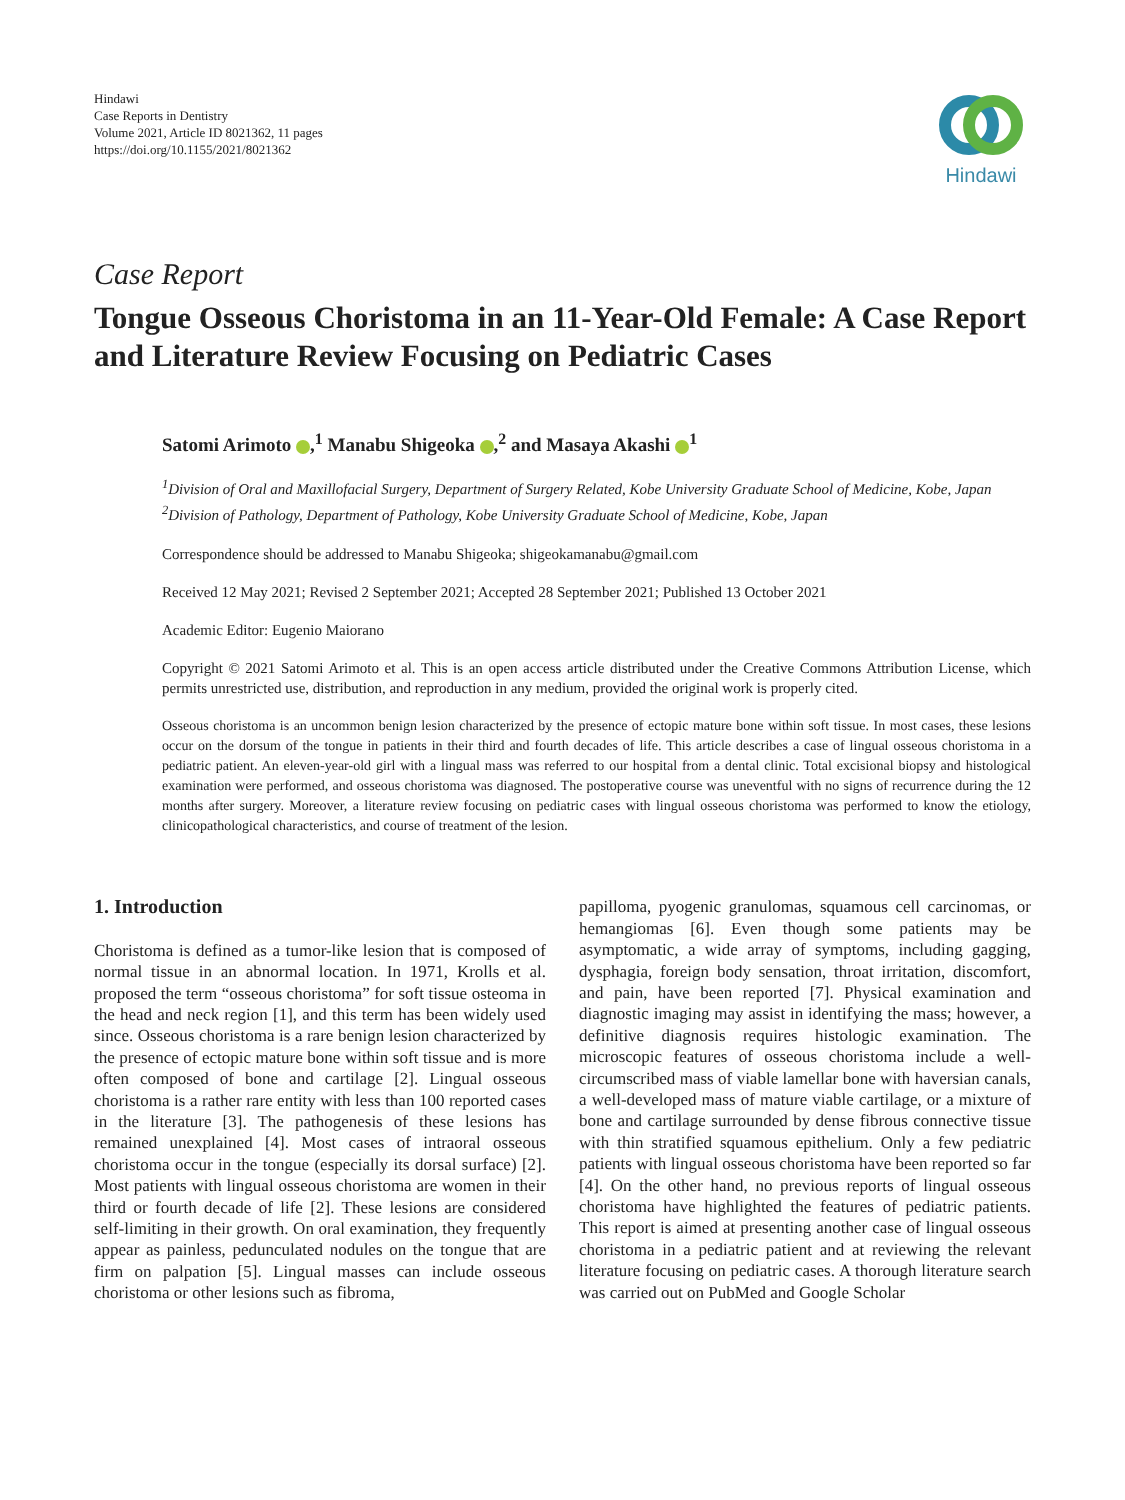Hindawi
Case Reports in Dentistry
Volume 2021, Article ID 8021362, 11 pages
https://doi.org/10.1155/2021/8021362
Hindawi
Case Report
Tongue Osseous Choristoma in an 11-Year-Old Female: A Case Report and Literature Review Focusing on Pediatric Cases
Satomi Arimoto ,<sup>1</sup> Manabu Shigeoka ,<sup>2</sup> and Masaya Akashi <sup>1</sup>
<sup>1</sup> Division of Oral and Maxillofacial Surgery, Department of Surgery Related, Kobe University Graduate School of Medicine, Kobe, Japan
<sup>2</sup> Division of Pathology, Department of Pathology, Kobe University Graduate School of Medicine, Kobe, Japan
Correspondence should be addressed to Manabu Shigeoka; shigeokamanabu@gmail.com
Received 12 May 2021; Revised 2 September 2021; Accepted 28 September 2021; Published 13 October 2021
Academic Editor: Eugenio Maiorano
Copyright © 2021 Satomi Arimoto et al. This is an open access article distributed under the Creative Commons Attribution License, which permits unrestricted use, distribution, and reproduction in any medium, provided the original work is properly cited.
Osseous choristoma is an uncommon benign lesion characterized by the presence of ectopic mature bone within soft tissue. In most cases, these lesions occur on the dorsum of the tongue in patients in their third and fourth decades of life. This article describes a case of lingual osseous choristoma in a pediatric patient. An eleven-year-old girl with a lingual mass was referred to our hospital from a dental clinic. Total excisional biopsy and histological examination were performed, and osseous choristoma was diagnosed. The postoperative course was uneventful with no signs of recurrence during the 12 months after surgery. Moreover, a literature review focusing on pediatric cases with lingual osseous choristoma was performed to know the etiology, clinicopathological characteristics, and course of treatment of the lesion.
1. Introduction
Choristoma is defined as a tumor-like lesion that is composed of normal tissue in an abnormal location. In 1971, Krolls et al. proposed the term “osseous choristoma” for soft tissue osteoma in the head and neck region [1], and this term has been widely used since. Osseous choristoma is a rare benign lesion characterized by the presence of ectopic mature bone within soft tissue and is more often composed of bone and cartilage [2]. Lingual osseous choristoma is a rather rare entity with less than 100 reported cases in the literature [3]. The pathogenesis of these lesions has remained unexplained [4]. Most cases of intraoral osseous choristoma occur in the tongue (especially its dorsal surface) [2]. Most patients with lingual osseous choristoma are women in their third or fourth decade of life [2]. These lesions are considered self-limiting in their growth. On oral examination, they frequently appear as painless, pedunculated nodules on the tongue that are firm on palpation [5]. Lingual masses can include osseous choristoma or other lesions such as fibroma,
papilloma, pyogenic granulomas, squamous cell carcinomas, or hemangiomas [6]. Even though some patients may be asymptomatic, a wide array of symptoms, including gagging, dysphagia, foreign body sensation, throat irritation, discomfort, and pain, have been reported [7]. Physical examination and diagnostic imaging may assist in identifying the mass; however, a definitive diagnosis requires histologic examination. The microscopic features of osseous choristoma include a well-circumscribed mass of viable lamellar bone with haversian canals, a well-developed mass of mature viable cartilage, or a mixture of bone and cartilage surrounded by dense fibrous connective tissue with thin stratified squamous epithelium. Only a few pediatric patients with lingual osseous choristoma have been reported so far [4]. On the other hand, no previous reports of lingual osseous choristoma have highlighted the features of pediatric patients. This report is aimed at presenting another case of lingual osseous choristoma in a pediatric patient and at reviewing the relevant literature focusing on pediatric cases. A thorough literature search was carried out on PubMed and Google Scholar